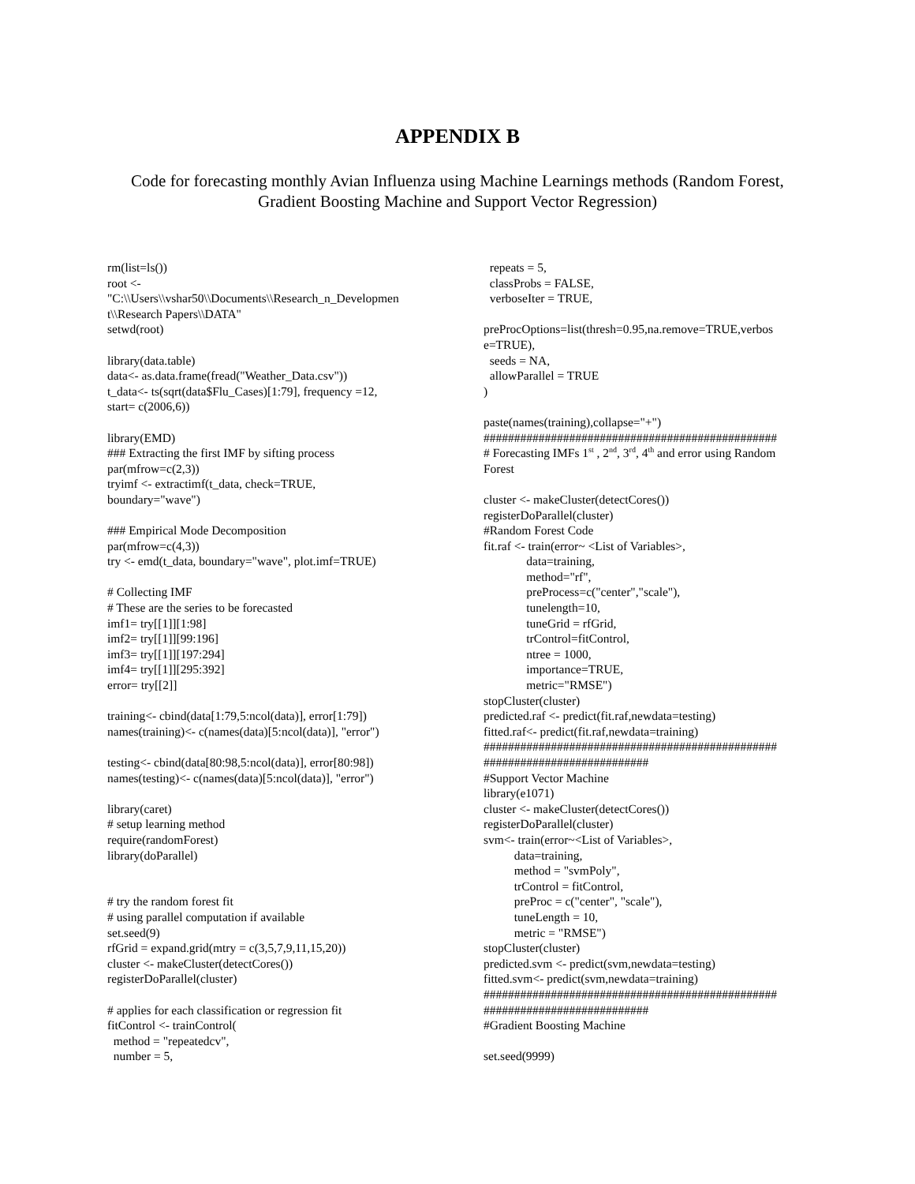APPENDIX B
Code for forecasting monthly Avian Influenza using Machine Learnings methods (Random Forest, Gradient Boosting Machine and Support Vector Regression)
rm(list=ls()) root <- "C:\\Users\\vshar50\\Documents\\Research_n_Developmen t\\Research Papers\\DATA" setwd(root) library(data.table) data<- as.data.frame(fread("Weather_Data.csv")) t_data<- ts(sqrt(data$Flu_Cases)[1:79], frequency =12, start= c(2006,6)) library(EMD) ### Extracting the first IMF by sifting process par(mfrow=c(2,3)) tryimf <- extractimf(t_data, check=TRUE, boundary="wave") ### Empirical Mode Decomposition par(mfrow=c(4,3)) try <- emd(t_data, boundary="wave", plot.imf=TRUE) # Collecting IMF # These are the series to be forecasted imf1= try[[1]][1:98] imf2= try[[1]][99:196] imf3= try[[1]][197:294] imf4= try[[1]][295:392] error= try[[2]] training<- cbind(data[1:79,5:ncol(data)], error[1:79]) names(training)<- c(names(data)[5:ncol(data)], "error") testing<- cbind(data[80:98,5:ncol(data)], error[80:98]) names(testing)<- c(names(data)[5:ncol(data)], "error") library(caret) # setup learning method require(randomForest) library(doParallel) # try the random forest fit # using parallel computation if available set.seed(9) rfGrid = expand.grid(mtry = c(3,5,7,9,11,15,20)) cluster <- makeCluster(detectCores()) registerDoParallel(cluster) # applies for each classification or regression fit fitControl <- trainControl( method = "repeatedcv", number = 5,
repeats = 5, classProbs = FALSE, verboseIter = TRUE, preProcOptions=list(thresh=0.95,na.remove=TRUE,verbos e=TRUE), seeds = NA, allowParallel = TRUE ) paste(names(training),collapse="+") ################################################ # Forecasting IMFs 1<sup>st</sup> , 2<sup>nd</sup>, 3<sup>rd</sup>, 4<sup>th</sup> and error using Random Forest cluster <- makeCluster(detectCores()) registerDoParallel(cluster) #Random Forest Code fit.raf <- train(error~ <List of Variables>, data=training, method="rf", preProcess=c("center","scale"), tunelength=10, tuneGrid = rfGrid, trControl=fitControl, ntree = 1000, importance=TRUE, metric="RMSE") stopCluster(cluster) predicted.raf <- predict(fit.raf,newdata=testing) fitted.raf<- predict(fit.raf,newdata=training) ################################################ ########################### #Support Vector Machine library(e1071) cluster <- makeCluster(detectCores()) registerDoParallel(cluster) svm<- train(error~<List of Variables>, data=training, method = "svmPoly", trControl = fitControl, preProc = c("center", "scale"), tuneLength = 10, metric = "RMSE") stopCluster(cluster) predicted.svm <- predict(svm,newdata=testing) fitted.svm<- predict(svm,newdata=training) ################################################ ########################### #Gradient Boosting Machine set.seed(9999)